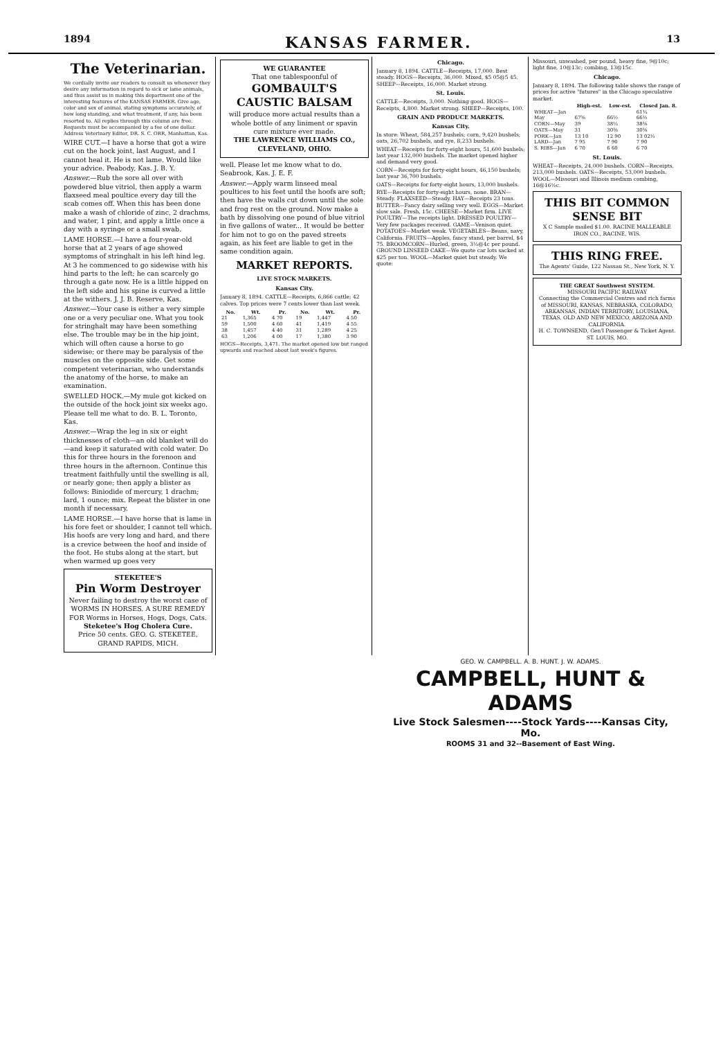1894 KANSAS FARMER. 13
The Veterinarian.
We cordially invite our readers to consult us whenever they desire any information in regard to sick or lame animals, and thus assist us in making this department one of the interesting features of the KANSAS FARMER. Give age, color and sex of animal, stating symptoms accurately, of how long standing, and what treatment, if any, has been resorted to. All replies through this column are free. Requests must be accompanied by a fee of one dollar. Address Veterinary Editor, DR. S. C. ORR, Manhattan, Kas.
WIRE CUT.—I have a horse that got a wire cut on the hock joint, last August, and I cannot heal it. He is not lame. Would like your advice. Peabody, Kas. J. B. Y.
Answer.—Rub the sore all over with powdered blue vitriol, then apply a warm flaxseed meal poultice every day till the scab comes off. When this has been done make a wash of chloride of zinc, 2 drachms, and water, 1 pint, and apply a little once a day with a syringe or a small swab.
LAME HORSE.—I have a four-year-old horse that at 2 years of age showed symptoms of stringhalt in his left hind leg. At 3 he commenced to go sidewise with his hind parts to the left; he can scarcely go through a gate now. He is a little hipped on the left side and his spine is curved a little at the withers. J. J. B. Reserve, Kas.
Answer.—Your case is either a very simple one or a very peculiar one. What you took for stringhalt may have been something else. The trouble may be in the hip joint, which will often cause a horse to go sidewise; or there may be paralysis of the muscles on the opposite side. Get some competent veterinarian, who understands the anatomy of the horse, to make an examination.
SWELLED HOCK.—My mule got kicked on the outside of the hock joint six weeks ago. Please tell me what to do. B. L. Toronto, Kas.
Answer.—Wrap the leg in six or eight thicknesses of cloth—an old blanket will do—and keep it saturated with cold water. Do this for three hours in the forenoon and three hours in the afternoon. Continue this treatment faithfully until the swelling is all, or nearly gone; then apply a blister as follows: Biniodide of mercury, 1 drachm; lard, 1 ounce; mix. Repeat the blister in one month if necessary.
LAME HORSE.—I have horse that is lame in his fore feet or shoulder, I cannot tell which. His hoofs are very long and hard, and there is a crevice between the hoof and inside of the foot. He stubs along at the start, but when warmed up goes very
STEKETEE'S
Pin Worm Destroyer
Never failing to destroy the worst case of WORMS IN HORSES. A SURE REMEDY FOR Worms in Horses, Hogs, Dogs, Cats.
Steketee's Hog Cholera Cure.
Price 50 cents. GEO. G. STEKETEE, GRAND RAPIDS, MICH.
WE GUARANTEE
That one tablespoonful of
GOMBAULT'S CAUSTIC BALSAM
will produce more actual results than a whole bottle of any liniment or spavin cure mixture ever made.
THE LAWRENCE WILLIAMS CO., CLEVELAND, OHIO.
well. Please let me know what to do. Seabrook, Kas. J. E. F.
Answer.—Apply warm linseed meal poultices to his feet until the hoofs are soft; then have the walls cut down until the sole and frog rest on the ground. Now make a bath by dissolving one pound of blue vitriol in five gallons of water... It would be better for him not to go on the paved streets again, as his feet are liable to get in the same condition again.
MARKET REPORTS.
LIVE STOCK MARKETS.
Kansas City.
January 8, 1894. CATTLE—Receipts, 6,866 cattle; 42 calves. Top prices were 7 cents lower than last week.
| No. | Wt. | Pr. | No. | Wt. | Pr. |
| --- | --- | --- | --- | --- | --- |
| 21 | 1,365 | 4 70 | 19 | 1,447 | 4 50 |
| 59 | 1,500 | 4 60 | 41 | 1,419 | 4 55 |
| 38 | 1,457 | 4 40 | 31 | 1,289 | 4 25 |
| 63 | 1,206 | 4 00 | 17 | 1,380 | 3 90 |
HOGS—Receipts, 3,471. The market opened low but ranged upwards and reached about last week's figures.
Chicago.
January 8, 1894. CATTLE—Receipts, 17,000. Best steady. HOGS—Receipts, 36,000. Mixed, $5 05@5 45. SHEEP—Receipts, 16,000. Market strong.
St. Louis.
CATTLE—Receipts, 3,000. Nothing good. HOGS—Receipts, 4,800. Market strong. SHEEP—Receipts, 100.
GRAIN AND PRODUCE MARKETS.
Kansas City.
In store: Wheat, 584,257 bushels; corn, 9,420 bushels; oats, 26,702 bushels, and rye, 8,233 bushels.
WHEAT—Receipts for forty-eight hours, 51,600 bushels; last year 132,000 bushels. The market opened higher and demand very good.
CORN—Receipts for forty-eight hours, 46,150 bushels; last year 36,700 bushels.
OATS—Receipts for forty-eight hours, 13,000 bushels.
RYE—Receipts for forty-eight hours, none. BRAN—Steady. FLAXSEED—Steady. HAY—Receipts 23 tons. BUTTER—Fancy dairy selling very well. EGGS—Market slow sale. Fresh, 15c. CHEESE—Market firm. LIVE POULTRY—The receipts light. DRESSED POULTRY—Very few packages received. GAME—Venison quiet. POTATOES—Market weak. VEGETABLES—Beans, navy, California. FRUITS—Apples, fancy stand, per barrel, $4 75. BROOMCORN—Hurled, green, 3½@4c per pound. GROUND LINSEED CAKE—We quote car lots sacked at $25 per ton. WOOL—Market quiet but steady. We quote:
Missouri, unwashed, per pound, heavy fine, 9@10c; light fine, 10@13c; combing, 13@15c.
Chicago.
January 8, 1894. The following table shows the range of prices for active "futures" in the Chicago speculative market.
| | High-est. | Low-est. | Closed Jan. 8. |
| --- | --- | --- | --- |
| WHEAT—Jan | | | 61¾ |
| May | 67⅝ | 66½ | 66½ |
| CORN—May | 39 | 38¼ | 38⅜ |
| OATS—May | 31 | 30⅝ | 30⅝ |
| PORK—Jan | 13 10 | 12 90 | 13 02½ |
| LARD—Jan | 7 95 | 7 90 | 7 90 |
| S. RIBS—Jan | 6 70 | 6 60 | 6 70 |
St. Louis.
WHEAT—Receipts, 24,000 bushels. CORN—Receipts, 213,000 bushels. OATS—Receipts, 53,000 bushels. WOOL—Missouri and Illinois medium combing, 16@16½c.
THIS BIT COMMON SENSE BIT
X C Sample mailed $1.00. RACINE MALLEABLE IRON CO., RACINE, WIS.
THIS RING FREE.
The Agents' Guide, 122 Nassau St., New York, N. Y.
THE GREAT Southwest SYSTEM.
MISSOURI PACIFIC RAILWAY
Connecting the Commercial Centres and rich farms of MISSOURI, KANSAS, NEBRASKA, COLORADO, ARKANSAS, INDIAN TERRITORY, LOUISIANA, TEXAS, OLD AND NEW MEXICO, ARIZONA AND CALIFORNIA.
H. C. TOWNSEND, Gen'l Passenger & Ticket Agent. ST. LOUIS, MO.
GEO. W. CAMPBELL. A. B. HUNT. J. W. ADAMS.
CAMPBELL, HUNT & ADAMS
Live Stock Salesmen----Stock Yards----Kansas City, Mo.
ROOMS 31 and 32--Basement of East Wing.